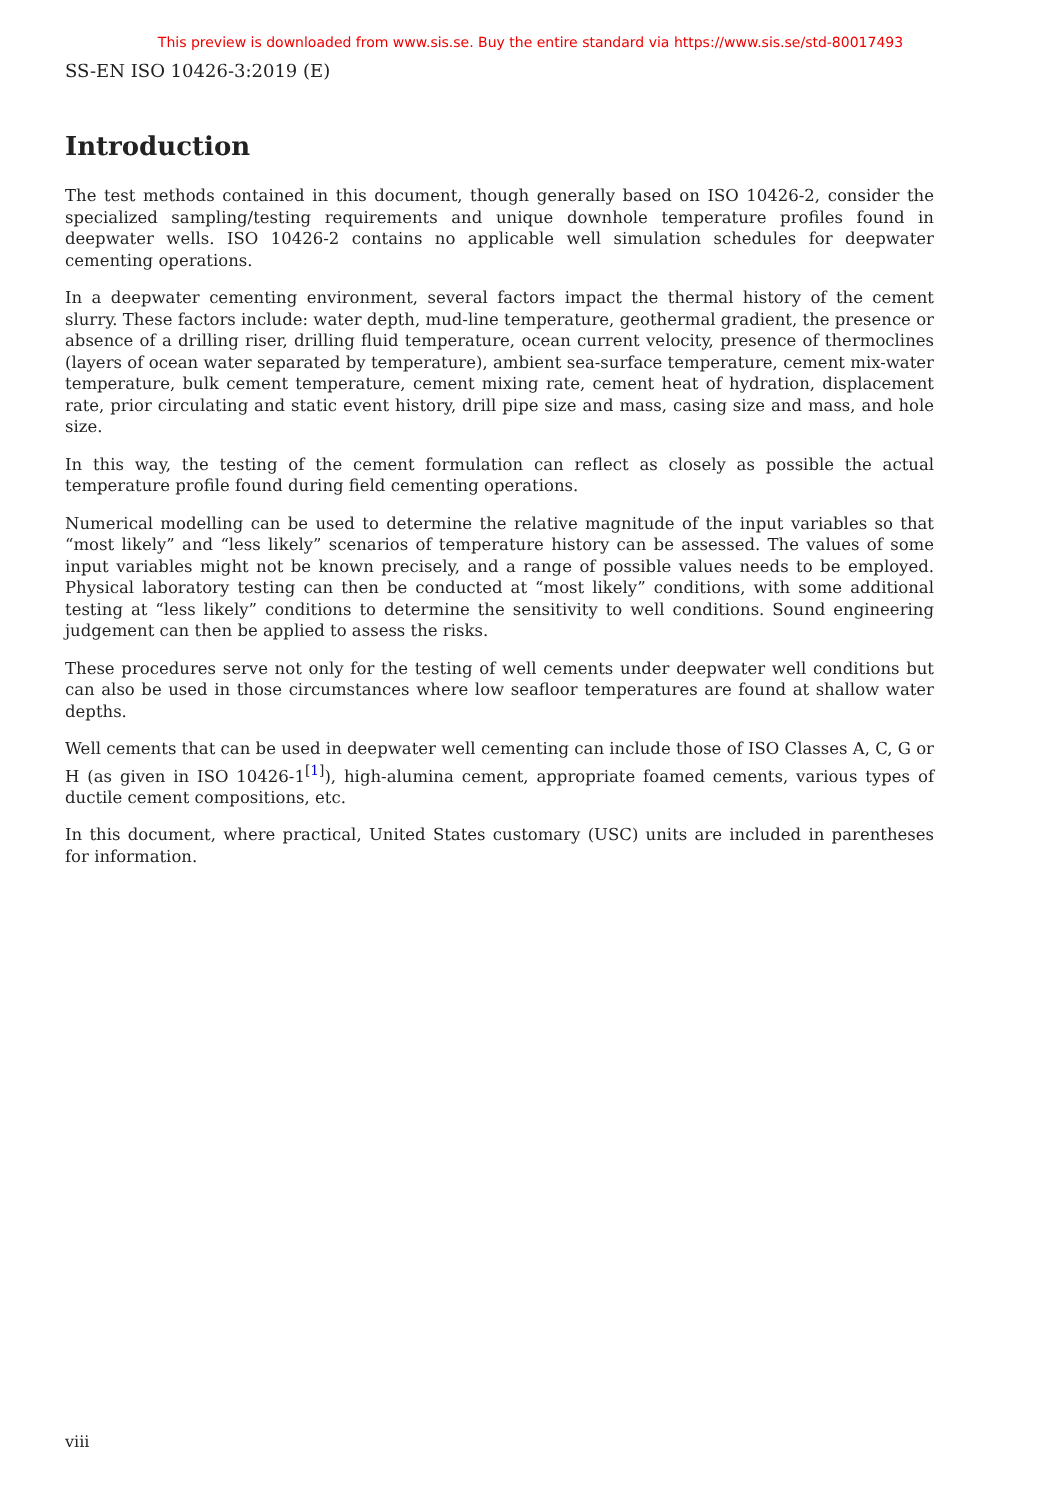This preview is downloaded from www.sis.se. Buy the entire standard via https://www.sis.se/std-80017493
SS-EN ISO 10426-3:2019 (E)
Introduction
The test methods contained in this document, though generally based on ISO 10426-2, consider the specialized sampling/testing requirements and unique downhole temperature profiles found in deepwater wells. ISO 10426-2 contains no applicable well simulation schedules for deepwater cementing operations.
In a deepwater cementing environment, several factors impact the thermal history of the cement slurry. These factors include: water depth, mud-line temperature, geothermal gradient, the presence or absence of a drilling riser, drilling fluid temperature, ocean current velocity, presence of thermoclines (layers of ocean water separated by temperature), ambient sea-surface temperature, cement mix-water temperature, bulk cement temperature, cement mixing rate, cement heat of hydration, displacement rate, prior circulating and static event history, drill pipe size and mass, casing size and mass, and hole size.
In this way, the testing of the cement formulation can reflect as closely as possible the actual temperature profile found during field cementing operations.
Numerical modelling can be used to determine the relative magnitude of the input variables so that “most likely” and “less likely” scenarios of temperature history can be assessed. The values of some input variables might not be known precisely, and a range of possible values needs to be employed. Physical laboratory testing can then be conducted at “most likely” conditions, with some additional testing at “less likely” conditions to determine the sensitivity to well conditions. Sound engineering judgement can then be applied to assess the risks.
These procedures serve not only for the testing of well cements under deepwater well conditions but can also be used in those circumstances where low seafloor temperatures are found at shallow water depths.
Well cements that can be used in deepwater well cementing can include those of ISO Classes A, C, G or H (as given in ISO 10426-1<sup>[1]</sup>), high-alumina cement, appropriate foamed cements, various types of ductile cement compositions, etc.
In this document, where practical, United States customary (USC) units are included in parentheses for information.
viii